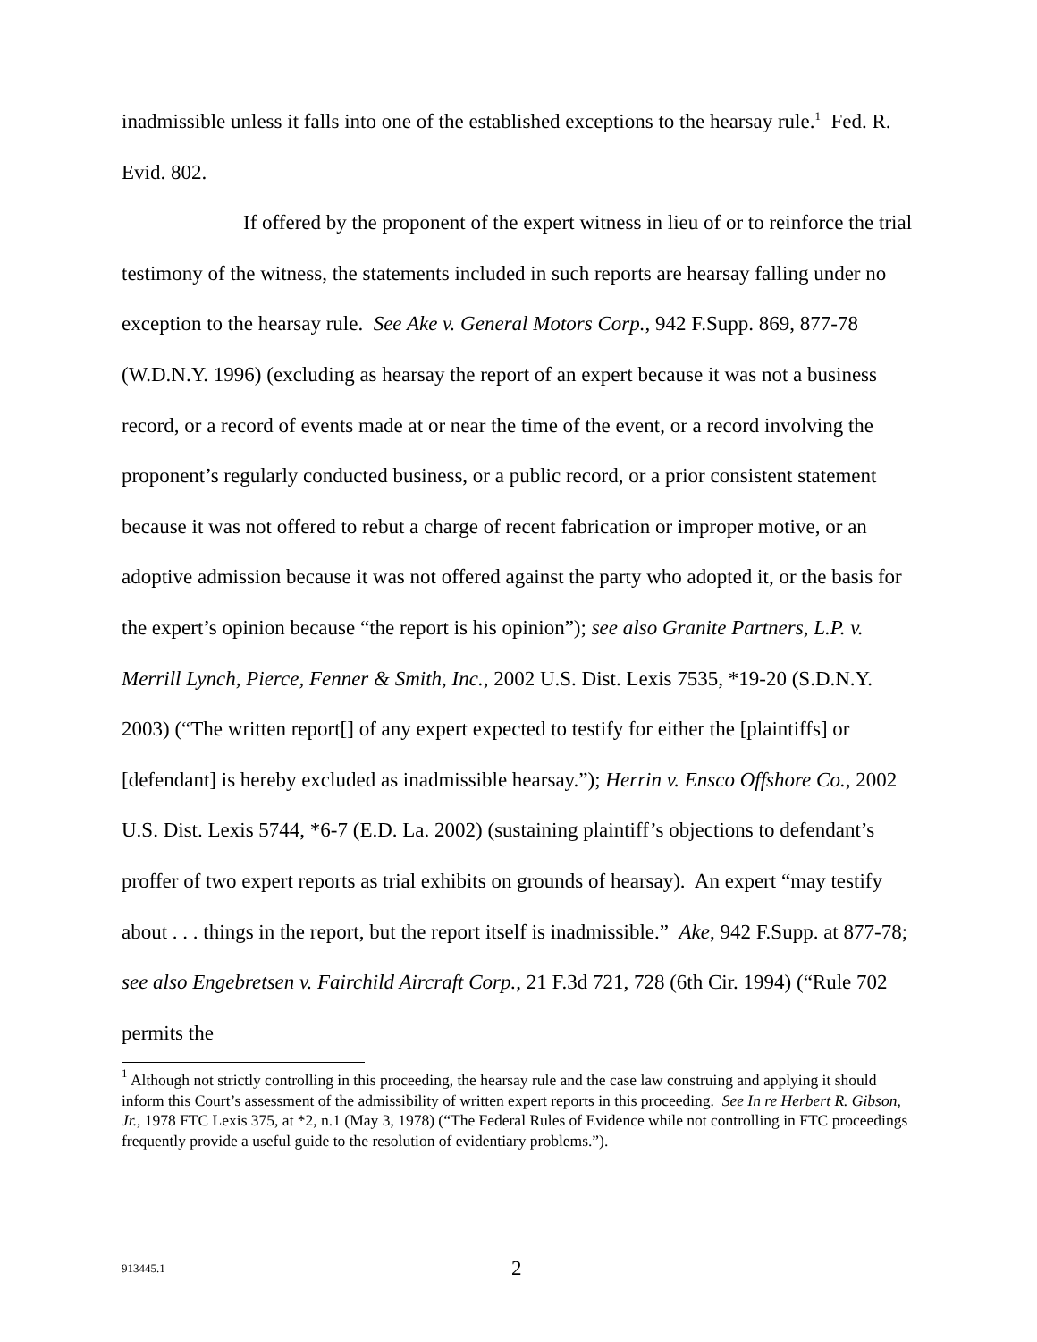inadmissible unless it falls into one of the established exceptions to the hearsay rule.<sup>1</sup> Fed. R. Evid. 802.
If offered by the proponent of the expert witness in lieu of or to reinforce the trial testimony of the witness, the statements included in such reports are hearsay falling under no exception to the hearsay rule. See Ake v. General Motors Corp., 942 F.Supp. 869, 877-78 (W.D.N.Y. 1996) (excluding as hearsay the report of an expert because it was not a business record, or a record of events made at or near the time of the event, or a record involving the proponent’s regularly conducted business, or a public record, or a prior consistent statement because it was not offered to rebut a charge of recent fabrication or improper motive, or an adoptive admission because it was not offered against the party who adopted it, or the basis for the expert’s opinion because “the report is his opinion”); see also Granite Partners, L.P. v. Merrill Lynch, Pierce, Fenner & Smith, Inc., 2002 U.S. Dist. Lexis 7535, *19-20 (S.D.N.Y. 2003) (“The written report[] of any expert expected to testify for either the [plaintiffs] or [defendant] is hereby excluded as inadmissible hearsay.”); Herrin v. Ensco Offshore Co., 2002 U.S. Dist. Lexis 5744, *6-7 (E.D. La. 2002) (sustaining plaintiff’s objections to defendant’s proffer of two expert reports as trial exhibits on grounds of hearsay). An expert “may testify about . . . things in the report, but the report itself is inadmissible.” Ake, 942 F.Supp. at 877-78; see also Engebretsen v. Fairchild Aircraft Corp., 21 F.3d 721, 728 (6th Cir. 1994) (“Rule 702 permits the
<sup>1</sup> Although not strictly controlling in this proceeding, the hearsay rule and the case law construing and applying it should inform this Court’s assessment of the admissibility of written expert reports in this proceeding. See In re Herbert R. Gibson, Jr., 1978 FTC Lexis 375, at *2, n.1 (May 3, 1978) (“The Federal Rules of Evidence while not controlling in FTC proceedings frequently provide a useful guide to the resolution of evidentiary problems.”).
913445.1 2